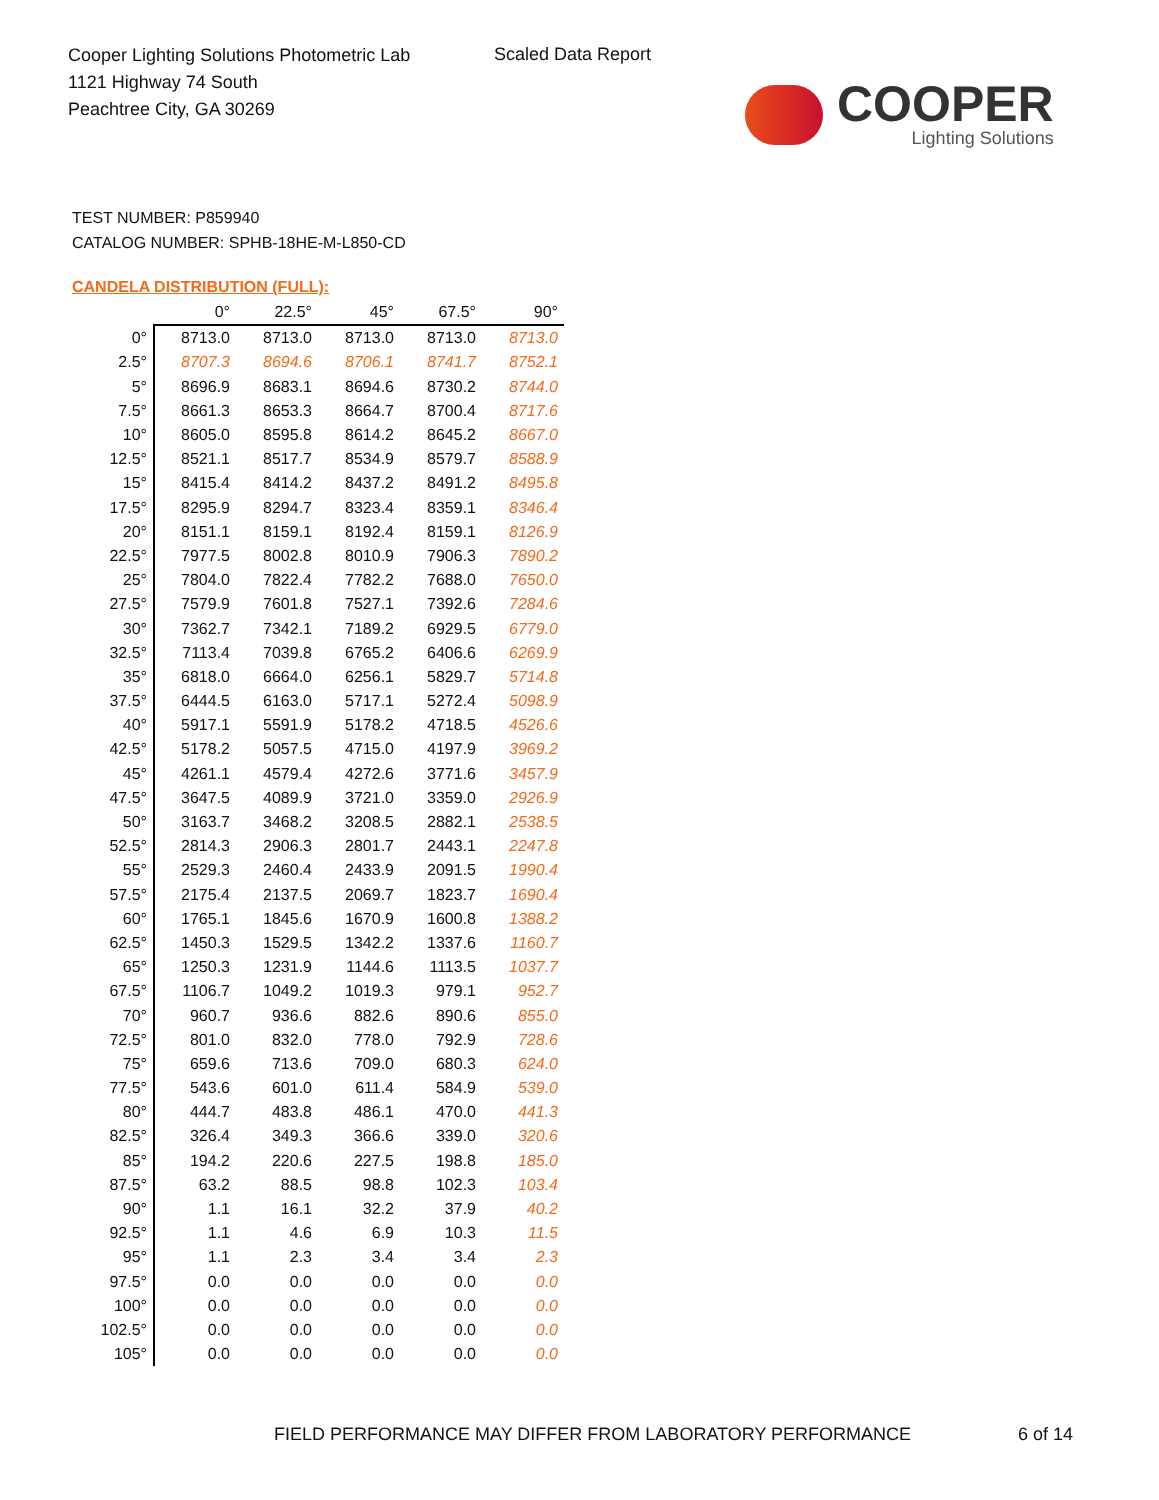Cooper Lighting Solutions Photometric Lab
1121 Highway 74 South
Peachtree City, GA 30269
Scaled Data Report
COOPER
Lighting Solutions
TEST NUMBER: P859940
CATALOG NUMBER: SPHB-18HE-M-L850-CD
CANDELA DISTRIBUTION (FULL):
| | 0° | 22.5° | 45° | 67.5° | 90° |
| --- | --- | --- | --- | --- | --- |
| 0° | 8713.0 | 8713.0 | 8713.0 | 8713.0 | 8713.0 |
| 2.5° | 8707.3 | 8694.6 | 8706.1 | 8741.7 | 8752.1 |
| 5° | 8696.9 | 8683.1 | 8694.6 | 8730.2 | 8744.0 |
| 7.5° | 8661.3 | 8653.3 | 8664.7 | 8700.4 | 8717.6 |
| 10° | 8605.0 | 8595.8 | 8614.2 | 8645.2 | 8667.0 |
| 12.5° | 8521.1 | 8517.7 | 8534.9 | 8579.7 | 8588.9 |
| 15° | 8415.4 | 8414.2 | 8437.2 | 8491.2 | 8495.8 |
| 17.5° | 8295.9 | 8294.7 | 8323.4 | 8359.1 | 8346.4 |
| 20° | 8151.1 | 8159.1 | 8192.4 | 8159.1 | 8126.9 |
| 22.5° | 7977.5 | 8002.8 | 8010.9 | 7906.3 | 7890.2 |
| 25° | 7804.0 | 7822.4 | 7782.2 | 7688.0 | 7650.0 |
| 27.5° | 7579.9 | 7601.8 | 7527.1 | 7392.6 | 7284.6 |
| 30° | 7362.7 | 7342.1 | 7189.2 | 6929.5 | 6779.0 |
| 32.5° | 7113.4 | 7039.8 | 6765.2 | 6406.6 | 6269.9 |
| 35° | 6818.0 | 6664.0 | 6256.1 | 5829.7 | 5714.8 |
| 37.5° | 6444.5 | 6163.0 | 5717.1 | 5272.4 | 5098.9 |
| 40° | 5917.1 | 5591.9 | 5178.2 | 4718.5 | 4526.6 |
| 42.5° | 5178.2 | 5057.5 | 4715.0 | 4197.9 | 3969.2 |
| 45° | 4261.1 | 4579.4 | 4272.6 | 3771.6 | 3457.9 |
| 47.5° | 3647.5 | 4089.9 | 3721.0 | 3359.0 | 2926.9 |
| 50° | 3163.7 | 3468.2 | 3208.5 | 2882.1 | 2538.5 |
| 52.5° | 2814.3 | 2906.3 | 2801.7 | 2443.1 | 2247.8 |
| 55° | 2529.3 | 2460.4 | 2433.9 | 2091.5 | 1990.4 |
| 57.5° | 2175.4 | 2137.5 | 2069.7 | 1823.7 | 1690.4 |
| 60° | 1765.1 | 1845.6 | 1670.9 | 1600.8 | 1388.2 |
| 62.5° | 1450.3 | 1529.5 | 1342.2 | 1337.6 | 1160.7 |
| 65° | 1250.3 | 1231.9 | 1144.6 | 1113.5 | 1037.7 |
| 67.5° | 1106.7 | 1049.2 | 1019.3 | 979.1 | 952.7 |
| 70° | 960.7 | 936.6 | 882.6 | 890.6 | 855.0 |
| 72.5° | 801.0 | 832.0 | 778.0 | 792.9 | 728.6 |
| 75° | 659.6 | 713.6 | 709.0 | 680.3 | 624.0 |
| 77.5° | 543.6 | 601.0 | 611.4 | 584.9 | 539.0 |
| 80° | 444.7 | 483.8 | 486.1 | 470.0 | 441.3 |
| 82.5° | 326.4 | 349.3 | 366.6 | 339.0 | 320.6 |
| 85° | 194.2 | 220.6 | 227.5 | 198.8 | 185.0 |
| 87.5° | 63.2 | 88.5 | 98.8 | 102.3 | 103.4 |
| 90° | 1.1 | 16.1 | 32.2 | 37.9 | 40.2 |
| 92.5° | 1.1 | 4.6 | 6.9 | 10.3 | 11.5 |
| 95° | 1.1 | 2.3 | 3.4 | 3.4 | 2.3 |
| 97.5° | 0.0 | 0.0 | 0.0 | 0.0 | 0.0 |
| 100° | 0.0 | 0.0 | 0.0 | 0.0 | 0.0 |
| 102.5° | 0.0 | 0.0 | 0.0 | 0.0 | 0.0 |
| 105° | 0.0 | 0.0 | 0.0 | 0.0 | 0.0 |
FIELD PERFORMANCE MAY DIFFER FROM LABORATORY PERFORMANCE
6 of 14